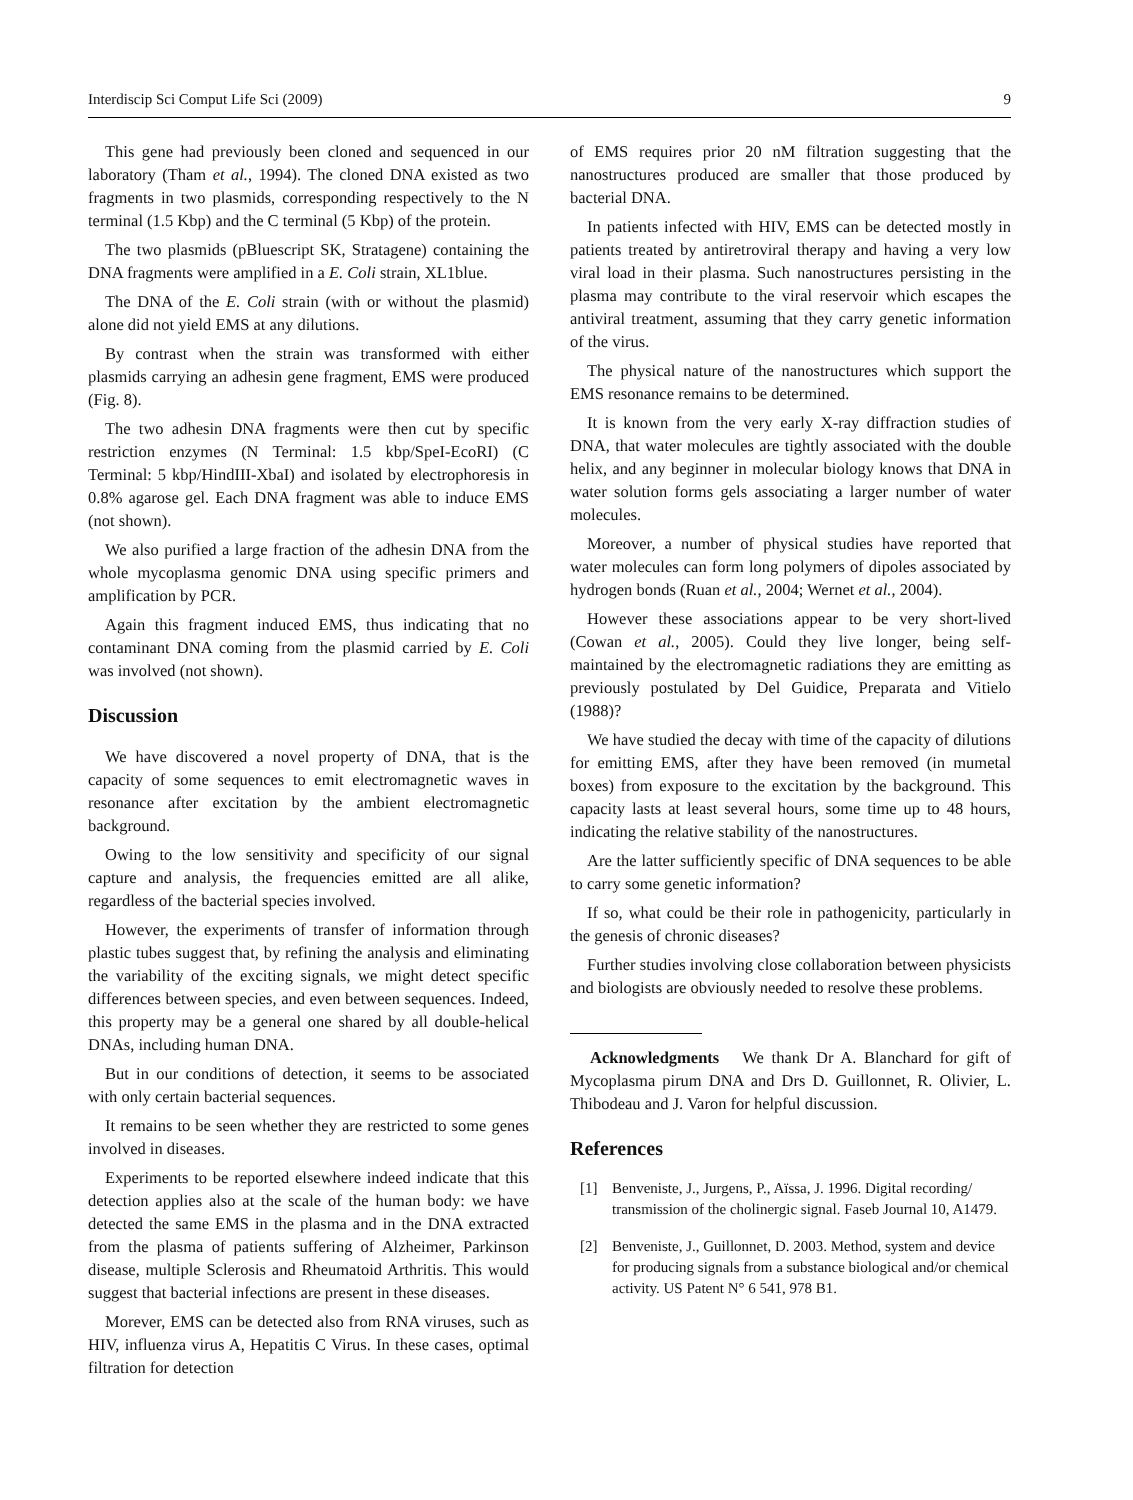Interdiscip Sci Comput Life Sci (2009) 9
This gene had previously been cloned and sequenced in our laboratory (Tham et al., 1994). The cloned DNA existed as two fragments in two plasmids, corresponding respectively to the N terminal (1.5 Kbp) and the C terminal (5 Kbp) of the protein.
The two plasmids (pBluescript SK, Stratagene) containing the DNA fragments were amplified in a E. Coli strain, XL1blue.
The DNA of the E. Coli strain (with or without the plasmid) alone did not yield EMS at any dilutions.
By contrast when the strain was transformed with either plasmids carrying an adhesin gene fragment, EMS were produced (Fig. 8).
The two adhesin DNA fragments were then cut by specific restriction enzymes (N Terminal: 1.5 kbp/SpeI-EcoRI) (C Terminal: 5 kbp/HindIII-XbaI) and isolated by electrophoresis in 0.8% agarose gel. Each DNA fragment was able to induce EMS (not shown).
We also purified a large fraction of the adhesin DNA from the whole mycoplasma genomic DNA using specific primers and amplification by PCR.
Again this fragment induced EMS, thus indicating that no contaminant DNA coming from the plasmid carried by E. Coli was involved (not shown).
Discussion
We have discovered a novel property of DNA, that is the capacity of some sequences to emit electromagnetic waves in resonance after excitation by the ambient electromagnetic background.
Owing to the low sensitivity and specificity of our signal capture and analysis, the frequencies emitted are all alike, regardless of the bacterial species involved.
However, the experiments of transfer of information through plastic tubes suggest that, by refining the analysis and eliminating the variability of the exciting signals, we might detect specific differences between species, and even between sequences. Indeed, this property may be a general one shared by all double-helical DNAs, including human DNA.
But in our conditions of detection, it seems to be associated with only certain bacterial sequences.
It remains to be seen whether they are restricted to some genes involved in diseases.
Experiments to be reported elsewhere indeed indicate that this detection applies also at the scale of the human body: we have detected the same EMS in the plasma and in the DNA extracted from the plasma of patients suffering of Alzheimer, Parkinson disease, multiple Sclerosis and Rheumatoid Arthritis. This would suggest that bacterial infections are present in these diseases.
Morever, EMS can be detected also from RNA viruses, such as HIV, influenza virus A, Hepatitis C Virus. In these cases, optimal filtration for detection
of EMS requires prior 20 nM filtration suggesting that the nanostructures produced are smaller that those produced by bacterial DNA.
In patients infected with HIV, EMS can be detected mostly in patients treated by antiretroviral therapy and having a very low viral load in their plasma. Such nanostructures persisting in the plasma may contribute to the viral reservoir which escapes the antiviral treatment, assuming that they carry genetic information of the virus.
The physical nature of the nanostructures which support the EMS resonance remains to be determined.
It is known from the very early X-ray diffraction studies of DNA, that water molecules are tightly associated with the double helix, and any beginner in molecular biology knows that DNA in water solution forms gels associating a larger number of water molecules.
Moreover, a number of physical studies have reported that water molecules can form long polymers of dipoles associated by hydrogen bonds (Ruan et al., 2004; Wernet et al., 2004).
However these associations appear to be very short-lived (Cowan et al., 2005). Could they live longer, being self-maintained by the electromagnetic radiations they are emitting as previously postulated by Del Guidice, Preparata and Vitielo (1988)?
We have studied the decay with time of the capacity of dilutions for emitting EMS, after they have been removed (in mumetal boxes) from exposure to the excitation by the background. This capacity lasts at least several hours, some time up to 48 hours, indicating the relative stability of the nanostructures.
Are the latter sufficiently specific of DNA sequences to be able to carry some genetic information?
If so, what could be their role in pathogenicity, particularly in the genesis of chronic diseases?
Further studies involving close collaboration between physicists and biologists are obviously needed to resolve these problems.
Acknowledgments We thank Dr A. Blanchard for gift of Mycoplasma pirum DNA and Drs D. Guillonnet, R. Olivier, L. Thibodeau and J. Varon for helpful discussion.
References
[1] Benveniste, J., Jurgens, P., Aïssa, J. 1996. Digital recording/ transmission of the cholinergic signal. Faseb Journal 10, A1479.
[2] Benveniste, J., Guillonnet, D. 2003. Method, system and device for producing signals from a substance biological and/or chemical activity. US Patent N° 6 541, 978 B1.